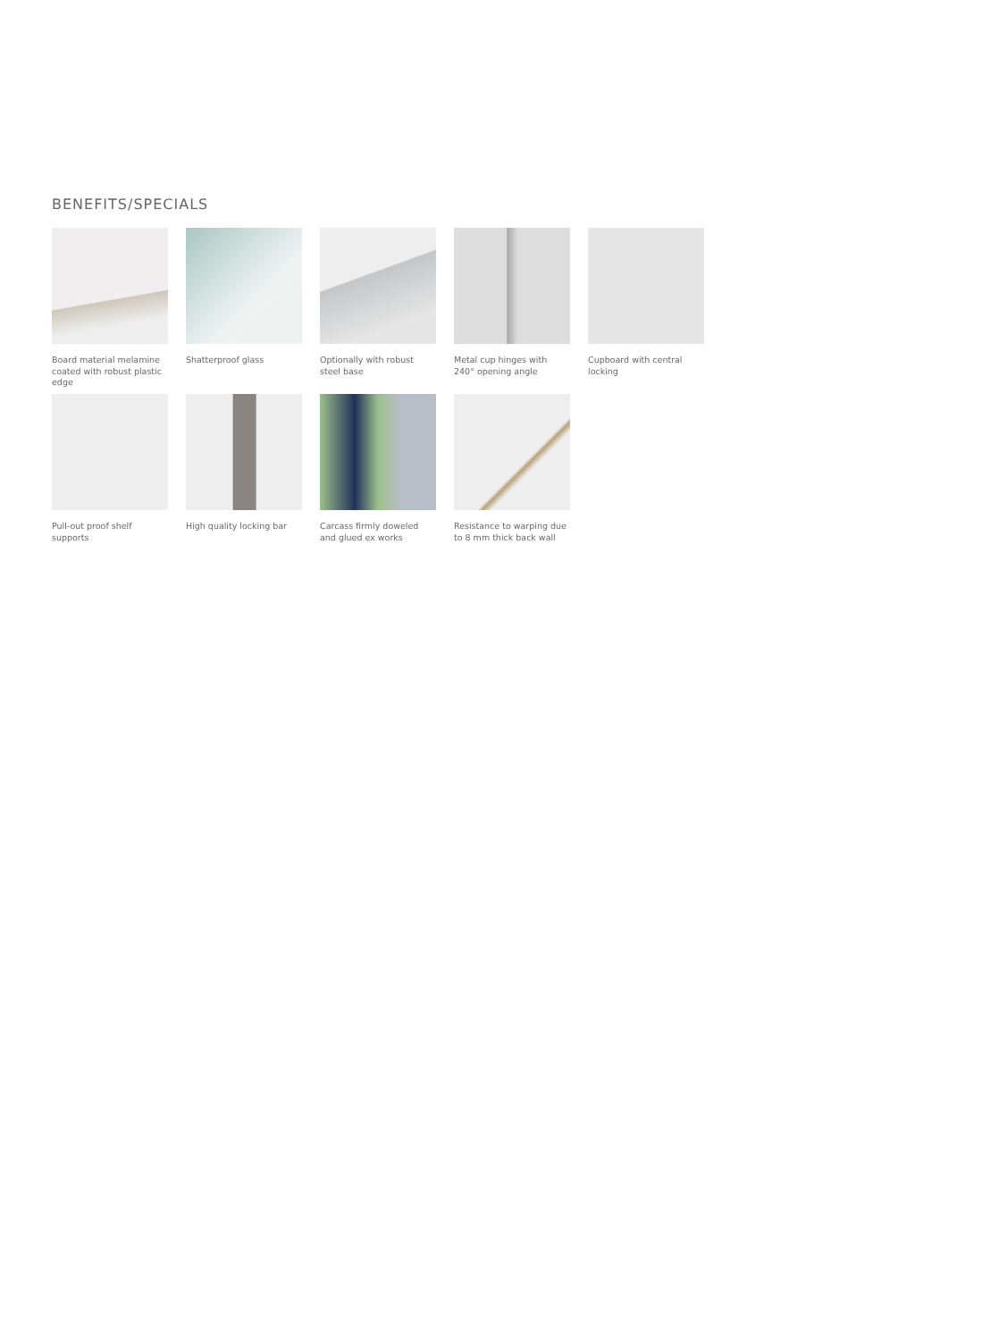BENEFITS/SPECIALS
Board material melamine coated with robust plastic edge
Shatterproof glass
Optionally with robust steel base
Metal cup hinges with 240° opening angle
Cupboard with central locking
Pull-out proof shelf supports
High quality locking bar
Carcass firmly doweled and glued ex works
Resistance to warping due to 8 mm thick back wall